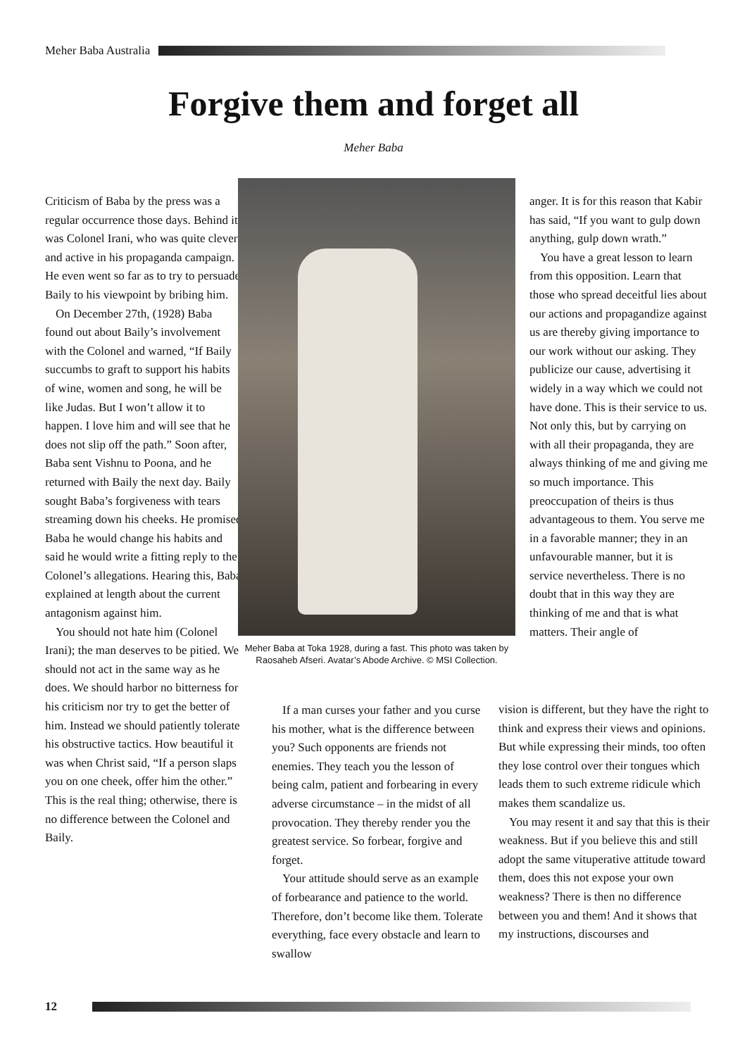Meher Baba Australia
Forgive them and forget all
Meher Baba
Criticism of Baba by the press was a regular occurrence those days. Behind it was Colonel Irani, who was quite clever and active in his propaganda campaign. He even went so far as to try to persuade Baily to his viewpoint by bribing him.
On December 27th, (1928) Baba found out about Baily’s involvement with the Colonel and warned, “If Baily succumbs to graft to support his habits of wine, women and song, he will be like Judas. But I won’t allow it to happen. I love him and will see that he does not slip off the path.” Soon after, Baba sent Vishnu to Poona, and he returned with Baily the next day. Baily sought Baba’s forgiveness with tears streaming down his cheeks. He promised Baba he would change his habits and said he would write a fitting reply to the Colonel’s allegations. Hearing this, Baba explained at length about the current antagonism against him.
You should not hate him (Colonel Irani); the man deserves to be pitied. We should not act in the same way as he does. We should harbor no bitterness for his criticism nor try to get the better of him. Instead we should patiently tolerate his obstructive tactics. How beautiful it was when Christ said, “If a person slaps you on one cheek, offer him the other.” This is the real thing; otherwise, there is no difference between the Colonel and Baily.
Meher Baba at Toka 1928, during a fast. This photo was taken by Raosaheb Afseri. Avatar’s Abode Archive. © MSI Collection.
If a man curses your father and you curse his mother, what is the difference between you? Such opponents are friends not enemies. They teach you the lesson of being calm, patient and forbearing in every adverse circumstance – in the midst of all provocation. They thereby render you the greatest service. So forbear, forgive and forget.
Your attitude should serve as an example of forbearance and patience to the world. Therefore, don’t become like them. Tolerate everything, face every obstacle and learn to swallow
anger. It is for this reason that Kabir has said, “If you want to gulp down anything, gulp down wrath.”
You have a great lesson to learn from this opposition. Learn that those who spread deceitful lies about our actions and propagandize against us are thereby giving importance to our work without our asking. They publicize our cause, advertising it widely in a way which we could not have done. This is their service to us. Not only this, but by carrying on with all their propaganda, they are always thinking of me and giving me so much importance. This preoccupation of theirs is thus advantageous to them. You serve me in a favorable manner; they in an unfavourable manner, but it is service nevertheless. There is no doubt that in this way they are thinking of me and that is what matters. Their angle of
vision is different, but they have the right to think and express their views and opinions. But while expressing their minds, too often they lose control over their tongues which leads them to such extreme ridicule which makes them scandalize us.
You may resent it and say that this is their weakness. But if you believe this and still adopt the same vituperative attitude toward them, does this not expose your own weakness? There is then no difference between you and them! And it shows that my instructions, discourses and
12